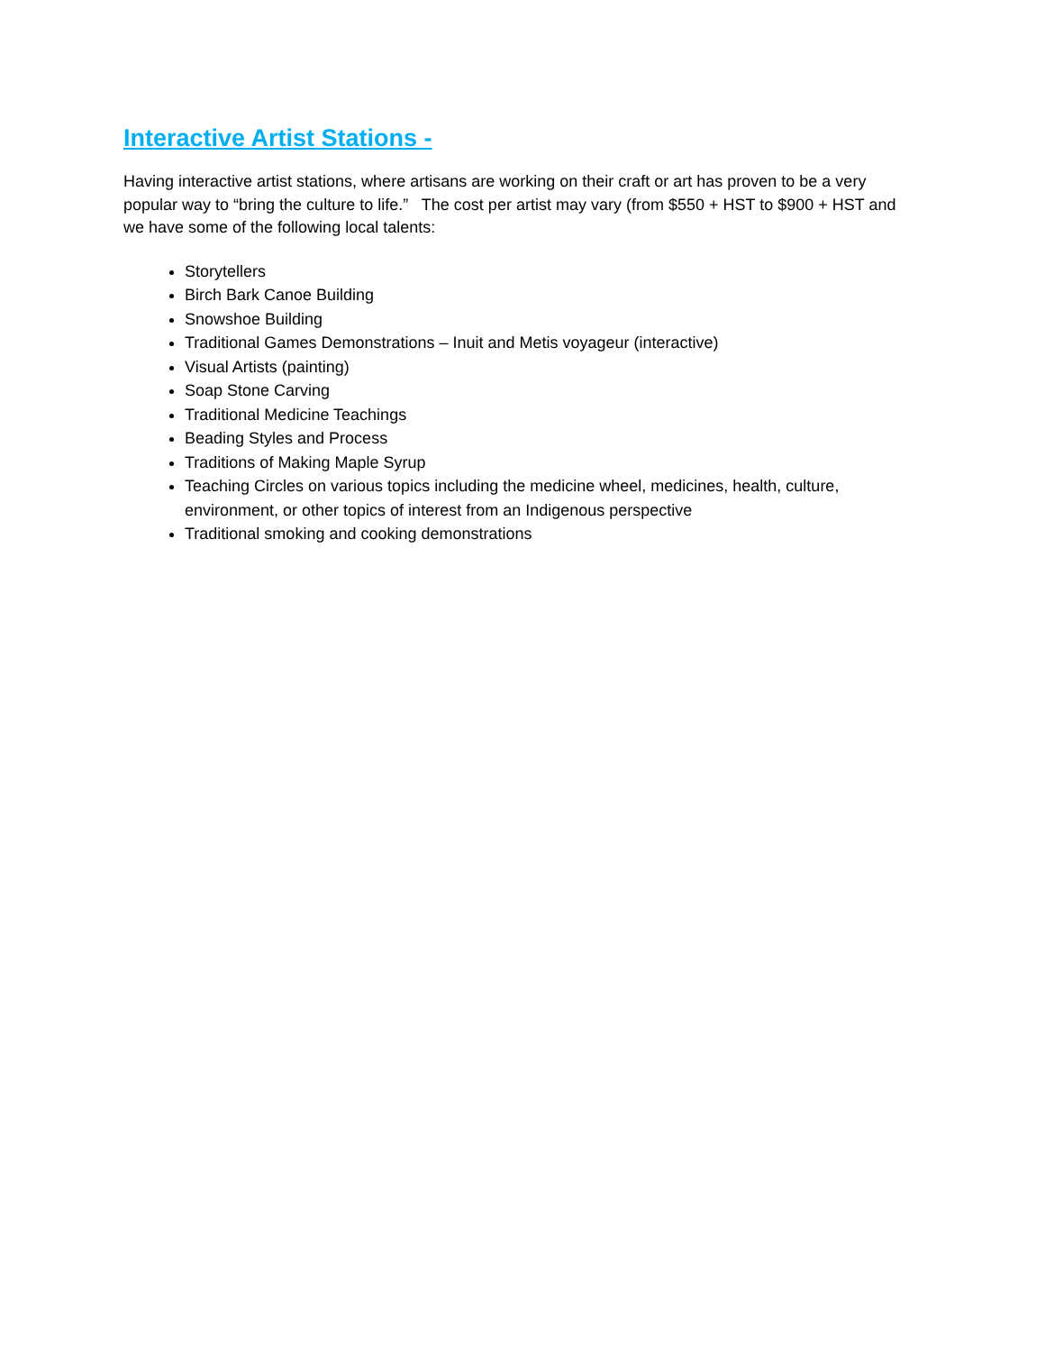Interactive Artist Stations -
Having interactive artist stations, where artisans are working on their craft or art has proven to be a very popular way to “bring the culture to life.” The cost per artist may vary (from $550 + HST to $900 + HST and we have some of the following local talents:
Storytellers
Birch Bark Canoe Building
Snowshoe Building
Traditional Games Demonstrations – Inuit and Metis voyageur (interactive)
Visual Artists (painting)
Soap Stone Carving
Traditional Medicine Teachings
Beading Styles and Process
Traditions of Making Maple Syrup
Teaching Circles on various topics including the medicine wheel, medicines, health, culture, environment, or other topics of interest from an Indigenous perspective
Traditional smoking and cooking demonstrations